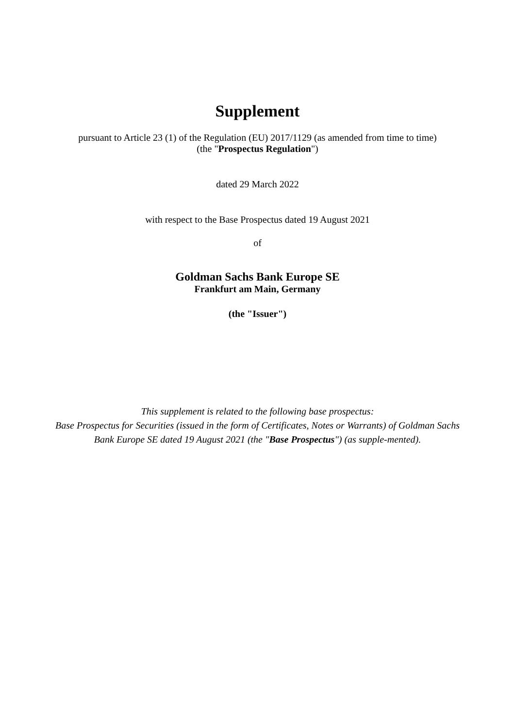Supplement
pursuant to Article 23 (1) of the Regulation (EU) 2017/1129 (as amended from time to time)
(the "Prospectus Regulation")
dated 29 March 2022
with respect to the Base Prospectus dated 19 August 2021
of
Goldman Sachs Bank Europe SE
Frankfurt am Main, Germany
(the "Issuer")
This supplement is related to the following base prospectus:
Base Prospectus for Securities (issued in the form of Certificates, Notes or Warrants) of Goldman Sachs Bank Europe SE dated 19 August 2021 (the "Base Prospectus") (as supple-mented).